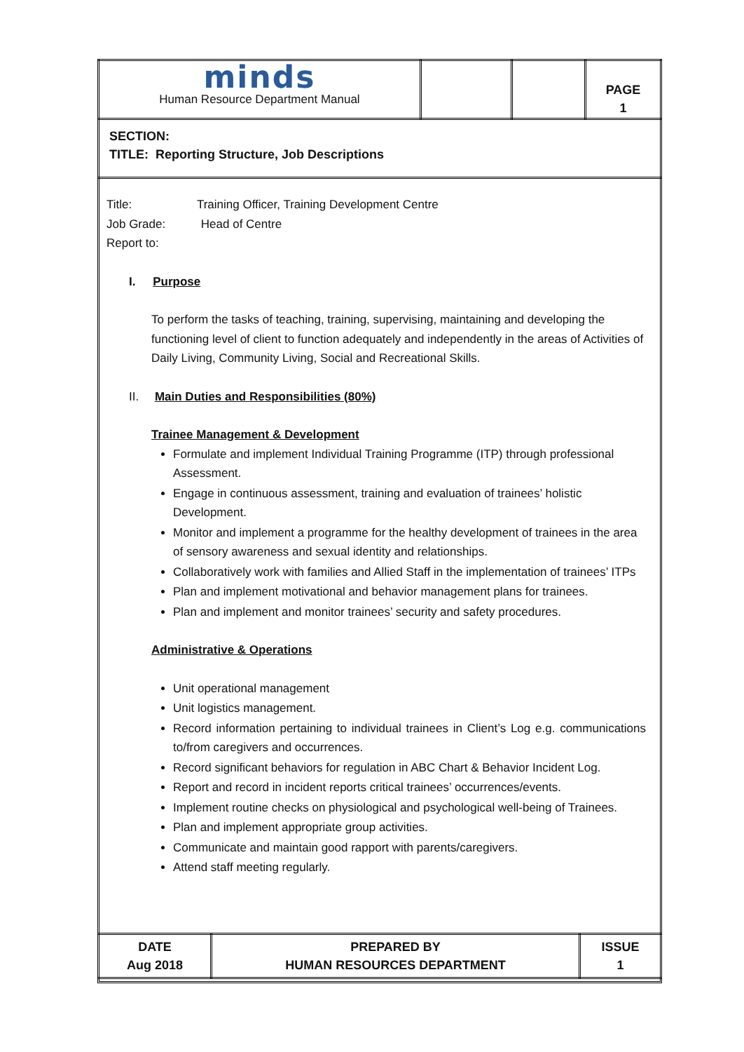| minds Human Resource Department Manual | | | PAGE 1 |
| SECTION: TITLE: Reporting Structure, Job Descriptions | | | |
Title: Training Officer, Training Development Centre
Job Grade: Head of Centre
Report to:
I. Purpose
To perform the tasks of teaching, training, supervising, maintaining and developing the functioning level of client to function adequately and independently in the areas of Activities of Daily Living, Community Living, Social and Recreational Skills.
II. Main Duties and Responsibilities (80%)
Trainee Management & Development
Formulate and implement Individual Training Programme (ITP) through professional Assessment.
Engage in continuous assessment, training and evaluation of trainees’ holistic Development.
Monitor and implement a programme for the healthy development of trainees in the area of sensory awareness and sexual identity and relationships.
Collaboratively work with families and Allied Staff in the implementation of trainees’ ITPs
Plan and implement motivational and behavior management plans for trainees.
Plan and implement and monitor trainees’ security and safety procedures.
Administrative & Operations
Unit operational management
Unit logistics management.
Record information pertaining to individual trainees in Client’s Log e.g. communications to/from caregivers and occurrences.
Record significant behaviors for regulation in ABC Chart & Behavior Incident Log.
Report and record in incident reports critical trainees’ occurrences/events.
Implement routine checks on physiological and psychological well-being of Trainees.
Plan and implement appropriate group activities.
Communicate and maintain good rapport with parents/caregivers.
Attend staff meeting regularly.
| DATE Aug 2018 | PREPARED BY HUMAN RESOURCES DEPARTMENT | ISSUE 1 |